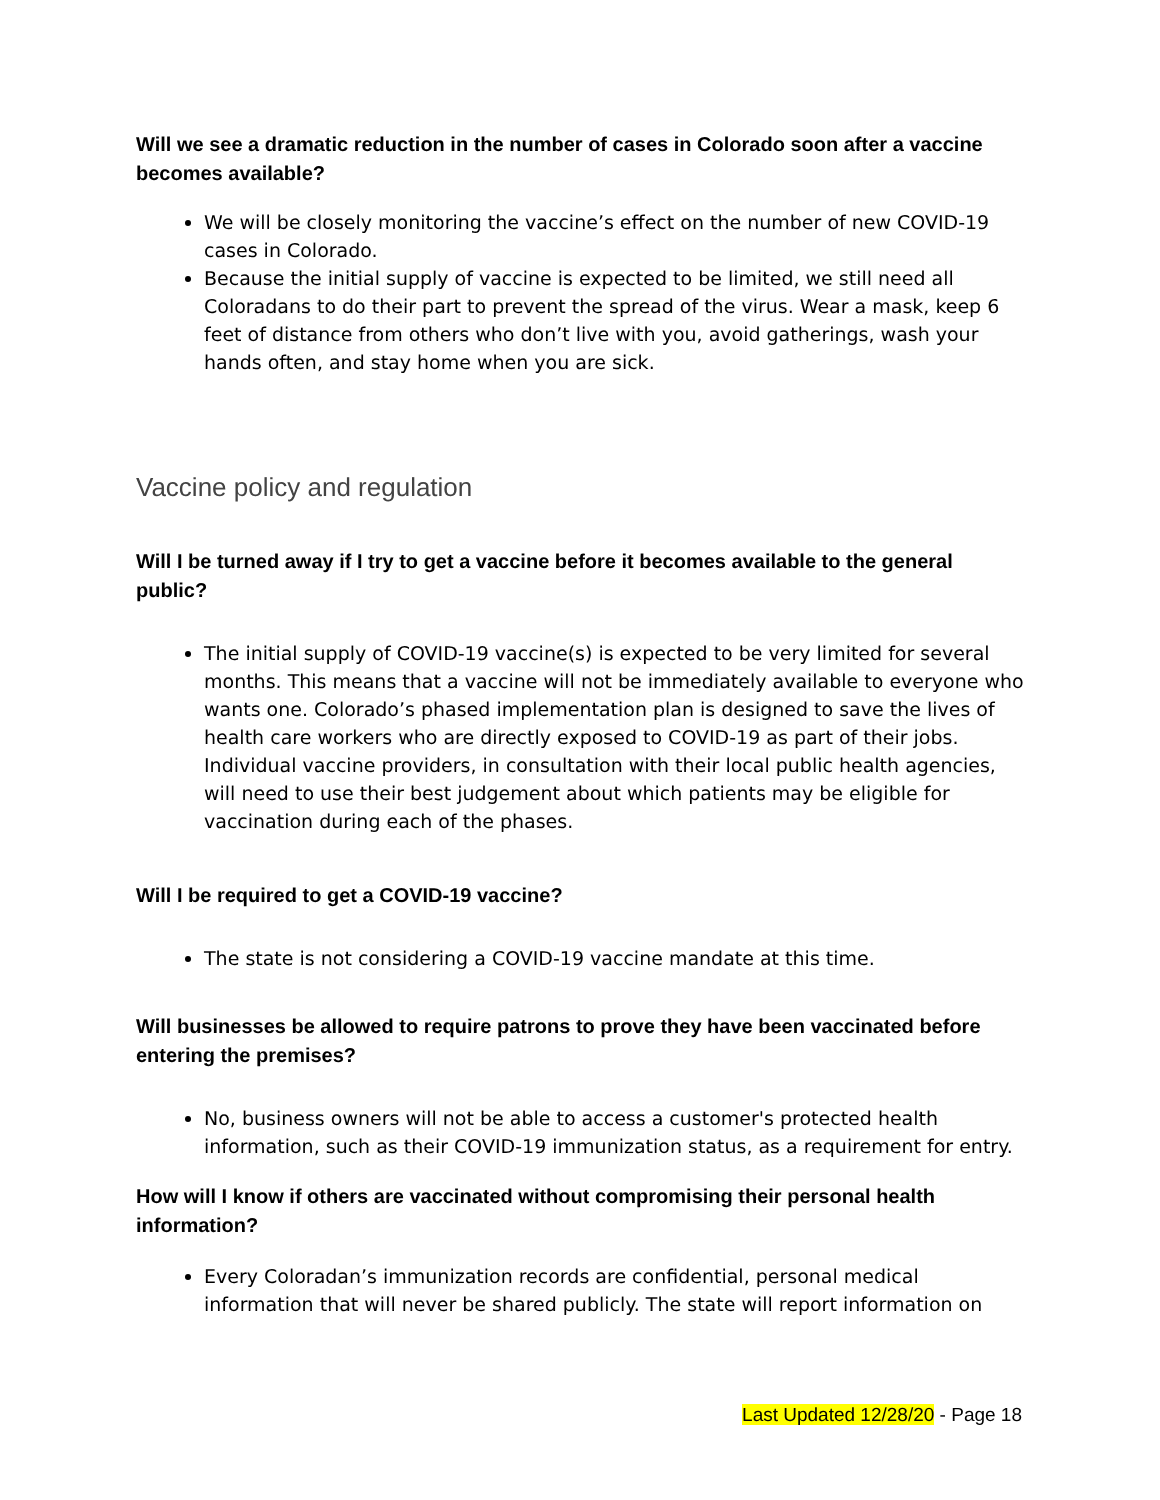Will we see a dramatic reduction in the number of cases in Colorado soon after a vaccine becomes available?
We will be closely monitoring the vaccine’s effect on the number of new COVID-19 cases in Colorado.
Because the initial supply of vaccine is expected to be limited, we still need all Coloradans to do their part to prevent the spread of the virus. Wear a mask, keep 6 feet of distance from others who don’t live with you, avoid gatherings, wash your hands often, and stay home when you are sick.
Vaccine policy and regulation
Will I be turned away if I try to get a vaccine before it becomes available to the general public?
The initial supply of COVID-19 vaccine(s) is expected to be very limited for several months. This means that a vaccine will not be immediately available to everyone who wants one. Colorado’s phased implementation plan is designed to save the lives of health care workers who are directly exposed to COVID-19 as part of their jobs. Individual vaccine providers, in consultation with their local public health agencies, will need to use their best judgement about which patients may be eligible for vaccination during each of the phases.
Will I be required to get a COVID-19 vaccine?
The state is not considering a COVID-19 vaccine mandate at this time.
Will businesses be allowed to require patrons to prove they have been vaccinated before entering the premises?
No, business owners will not be able to access a customer's protected health information, such as their COVID-19 immunization status, as a requirement for entry.
How will I know if others are vaccinated without compromising their personal health information?
Every Coloradan’s immunization records are confidential, personal medical information that will never be shared publicly. The state will report information on
Last Updated 12/28/20 - Page 18